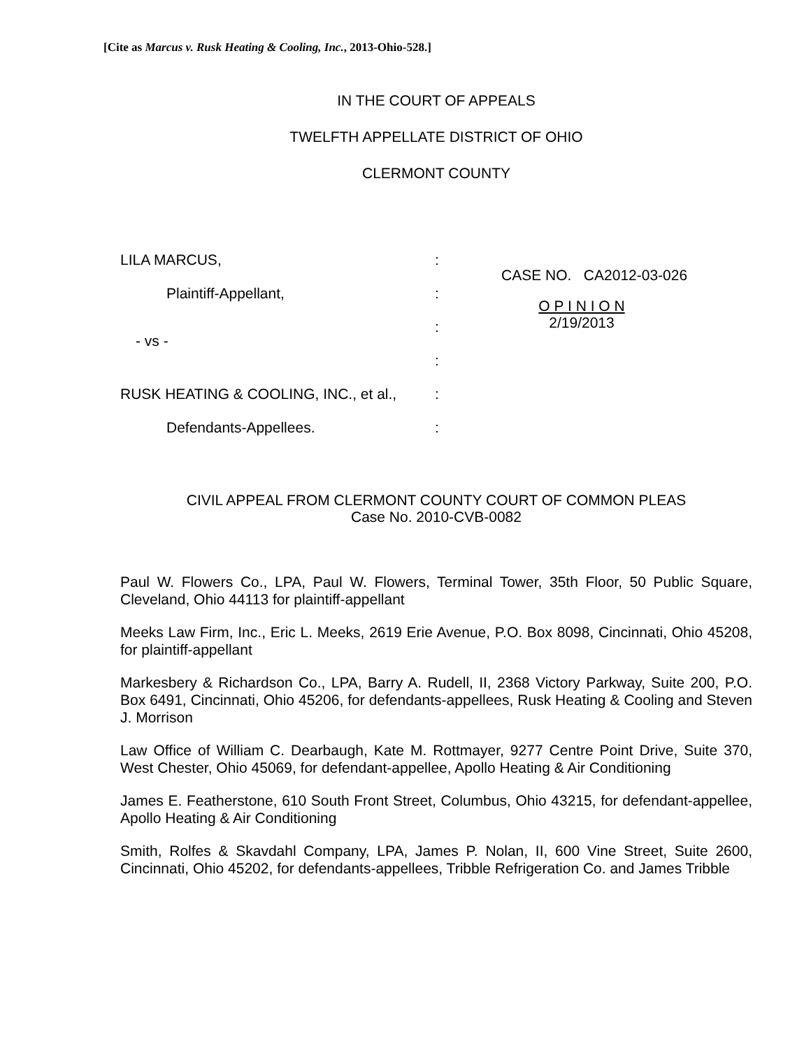[Cite as Marcus v. Rusk Heating & Cooling, Inc., 2013-Ohio-528.]
IN THE COURT OF APPEALS
TWELFTH APPELLATE DISTRICT OF OHIO
CLERMONT COUNTY
LILA MARCUS,
Plaintiff-Appellant,
- vs -
RUSK HEATING & COOLING, INC., et al.,
Defendants-Appellees.
:
:
:
:
:
:
CASE NO. CA2012-03-026
O P I N I O N
2/19/2013
CIVIL APPEAL FROM CLERMONT COUNTY COURT OF COMMON PLEAS
Case No. 2010-CVB-0082
Paul W. Flowers Co., LPA, Paul W. Flowers, Terminal Tower, 35th Floor, 50 Public Square, Cleveland, Ohio 44113 for plaintiff-appellant
Meeks Law Firm, Inc., Eric L. Meeks, 2619 Erie Avenue, P.O. Box 8098, Cincinnati, Ohio 45208, for plaintiff-appellant
Markesbery & Richardson Co., LPA, Barry A. Rudell, II, 2368 Victory Parkway, Suite 200, P.O. Box 6491, Cincinnati, Ohio 45206, for defendants-appellees, Rusk Heating & Cooling and Steven J. Morrison
Law Office of William C. Dearbaugh, Kate M. Rottmayer, 9277 Centre Point Drive, Suite 370, West Chester, Ohio 45069, for defendant-appellee, Apollo Heating & Air Conditioning
James E. Featherstone, 610 South Front Street, Columbus, Ohio 43215, for defendant-appellee, Apollo Heating & Air Conditioning
Smith, Rolfes & Skavdahl Company, LPA, James P. Nolan, II, 600 Vine Street, Suite 2600, Cincinnati, Ohio 45202, for defendants-appellees, Tribble Refrigeration Co. and James Tribble